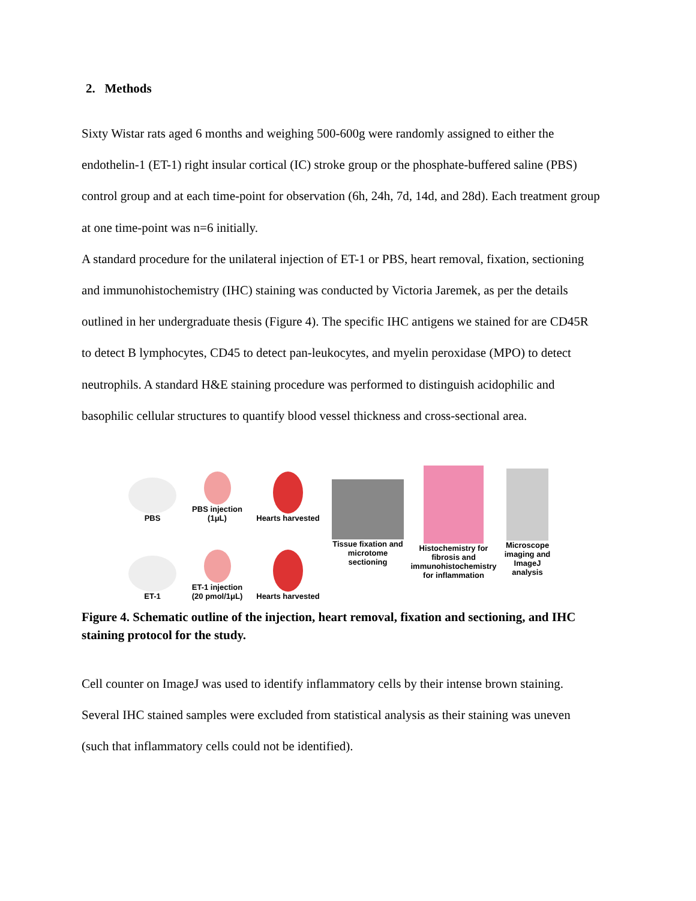2. Methods
Sixty Wistar rats aged 6 months and weighing 500-600g were randomly assigned to either the endothelin-1 (ET-1) right insular cortical (IC) stroke group or the phosphate-buffered saline (PBS) control group and at each time-point for observation (6h, 24h, 7d, 14d, and 28d). Each treatment group at one time-point was n=6 initially.
A standard procedure for the unilateral injection of ET-1 or PBS, heart removal, fixation, sectioning and immunohistochemistry (IHC) staining was conducted by Victoria Jaremek, as per the details outlined in her undergraduate thesis (Figure 4). The specific IHC antigens we stained for are CD45R to detect B lymphocytes, CD45 to detect pan-leukocytes, and myelin peroxidase (MPO) to detect neutrophils. A standard H&E staining procedure was performed to distinguish acidophilic and basophilic cellular structures to quantify blood vessel thickness and cross-sectional area.
PBS
PBS injection (1μL)
Hearts harvested
Tissue fixation and microtome sectioning
Histochemistry for fibrosis and immunohistochemistry for inflammation
Microscope imaging and ImageJ analysis
ET-1
ET-1 injection (20 pmol/1μL)
Hearts harvested
Figure 4. Schematic outline of the injection, heart removal, fixation and sectioning, and IHC staining protocol for the study.
Cell counter on ImageJ was used to identify inflammatory cells by their intense brown staining. Several IHC stained samples were excluded from statistical analysis as their staining was uneven (such that inflammatory cells could not be identified).